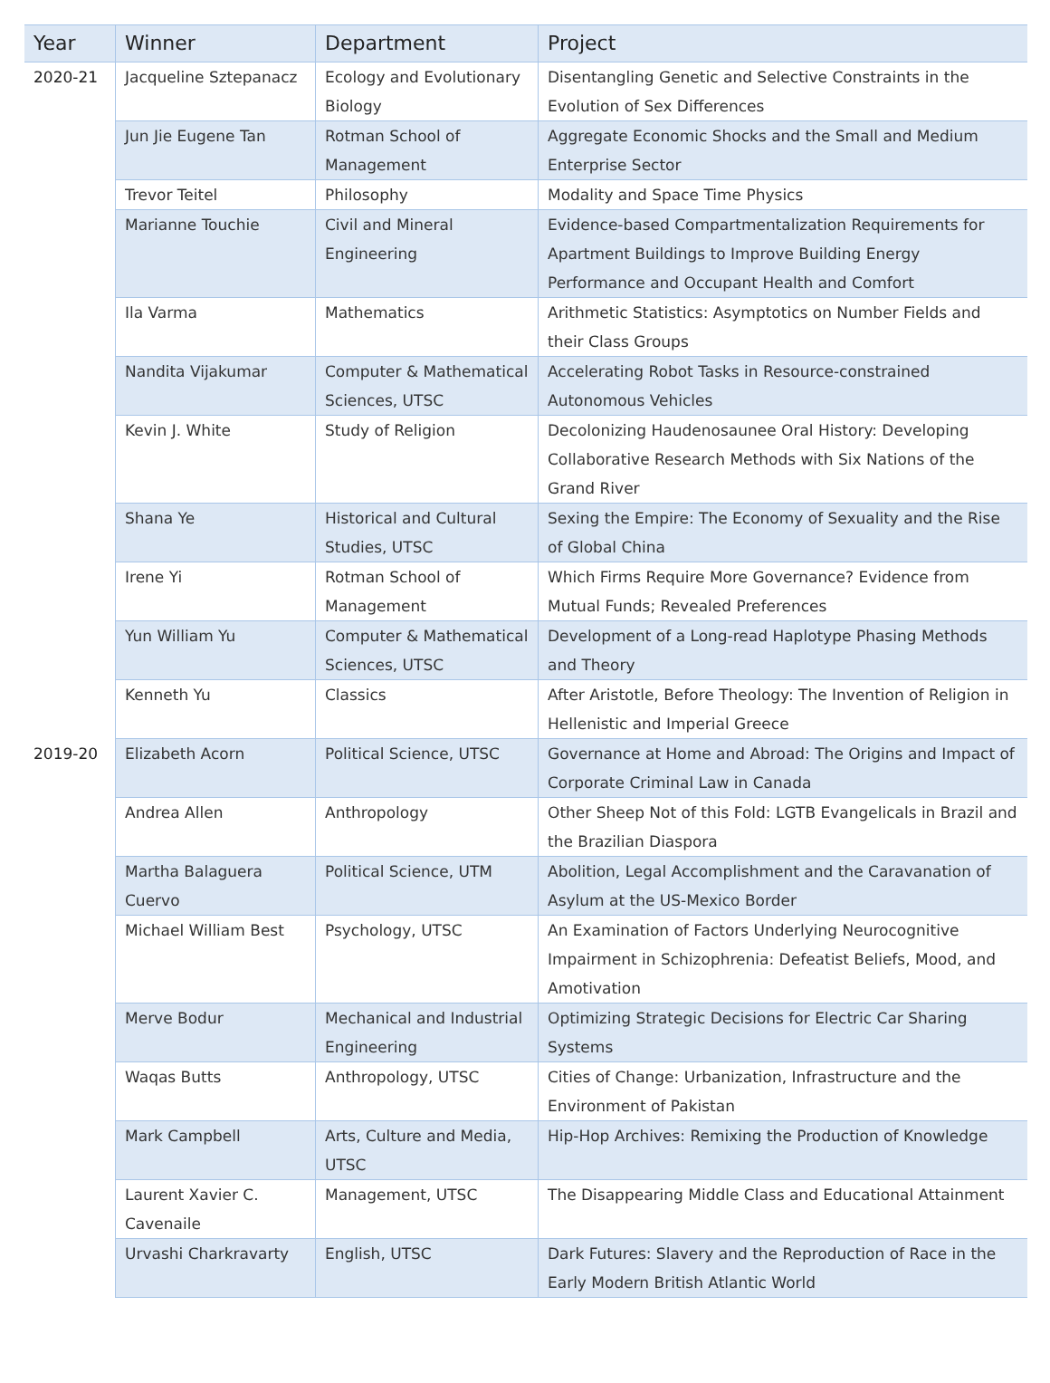| Year | Winner | Department | Project |
| --- | --- | --- | --- |
| 2020-21 | Jacqueline Sztepanacz | Ecology and Evolutionary Biology | Disentangling Genetic and Selective Constraints in the Evolution of Sex Differences |
| | Jun Jie Eugene Tan | Rotman School of Management | Aggregate Economic Shocks and the Small and Medium Enterprise Sector |
| | Trevor Teitel | Philosophy | Modality and Space Time Physics |
| | Marianne Touchie | Civil and Mineral Engineering | Evidence-based Compartmentalization Requirements for Apartment Buildings to Improve Building Energy Performance and Occupant Health and Comfort |
| | Ila Varma | Mathematics | Arithmetic Statistics: Asymptotics on Number Fields and their Class Groups |
| | Nandita Vijakumar | Computer & Mathematical Sciences, UTSC | Accelerating Robot Tasks in Resource-constrained Autonomous Vehicles |
| | Kevin J. White | Study of Religion | Decolonizing Haudenosaunee Oral History: Developing Collaborative Research Methods with Six Nations of the Grand River |
| | Shana Ye | Historical and Cultural Studies, UTSC | Sexing the Empire: The Economy of Sexuality and the Rise of Global China |
| | Irene Yi | Rotman School of Management | Which Firms Require More Governance? Evidence from Mutual Funds; Revealed Preferences |
| | Yun William Yu | Computer & Mathematical Sciences, UTSC | Development of a Long-read Haplotype Phasing Methods and Theory |
| | Kenneth Yu | Classics | After Aristotle, Before Theology: The Invention of Religion in Hellenistic and Imperial Greece |
| 2019-20 | Elizabeth Acorn | Political Science, UTSC | Governance at Home and Abroad: The Origins and Impact of Corporate Criminal Law in Canada |
| | Andrea Allen | Anthropology | Other Sheep Not of this Fold: LGTB Evangelicals in Brazil and the Brazilian Diaspora |
| | Martha Balaguera Cuervo | Political Science, UTM | Abolition, Legal Accomplishment and the Caravanation of Asylum at the US-Mexico Border |
| | Michael William Best | Psychology, UTSC | An Examination of Factors Underlying Neurocognitive Impairment in Schizophrenia: Defeatist Beliefs, Mood, and Amotivation |
| | Merve Bodur | Mechanical and Industrial Engineering | Optimizing Strategic Decisions for Electric Car Sharing Systems |
| | Waqas Butts | Anthropology, UTSC | Cities of Change: Urbanization, Infrastructure and the Environment of Pakistan |
| | Mark Campbell | Arts, Culture and Media, UTSC | Hip-Hop Archives: Remixing the Production of Knowledge |
| | Laurent Xavier C. Cavenaile | Management, UTSC | The Disappearing Middle Class and Educational Attainment |
| | Urvashi Charkravarty | English, UTSC | Dark Futures: Slavery and the Reproduction of Race in the Early Modern British Atlantic World |